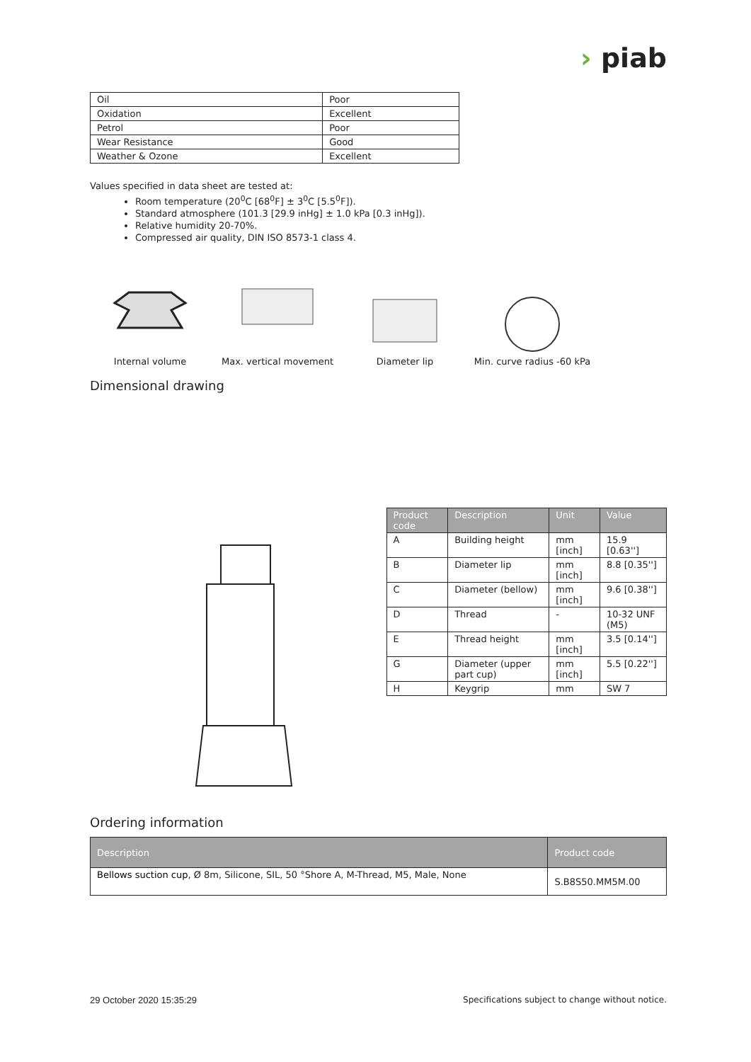› piab
| Oil | Poor |
| Oxidation | Excellent |
| Petrol | Poor |
| Wear Resistance | Good |
| Weather & Ozone | Excellent |
Values specified in data sheet are tested at:
Room temperature (20<sup>0</sup>C [68<sup>0</sup>F] ± 3<sup>0</sup>C [5.5<sup>0</sup>F]).
Standard atmosphere (101.3 [29.9 inHg] ± 1.0 kPa [0.3 inHg]).
Relative humidity 20-70%.
Compressed air quality, DIN ISO 8573-1 class 4.
Internal volume Max. vertical movement
Diameter lip Min. curve radius -60 kPa
Dimensional drawing
| Product code | Description | Unit | Value |
| --- | --- | --- | --- |
| A | Building height | mm [inch] | 15.9 [0.63''] |
| B | Diameter lip | mm [inch] | 8.8 [0.35''] |
| C | Diameter (bellow) | mm [inch] | 9.6 [0.38''] |
| D | Thread | - | 10-32 UNF (M5) |
| E | Thread height | mm [inch] | 3.5 [0.14''] |
| G | Diameter (upper part cup) | mm [inch] | 5.5 [0.22''] |
| H | Keygrip | mm | SW 7 |
Ordering information
| Description | Product code |
| --- | --- |
| Bellows suction cup , Ø 8m, Silicone, SIL, 50 °Shore A, M-Thread, M5, Male, None | S.B8S50.MM5M.00 |
29 October 2020 15:35:29 Specifications subject to change without notice.